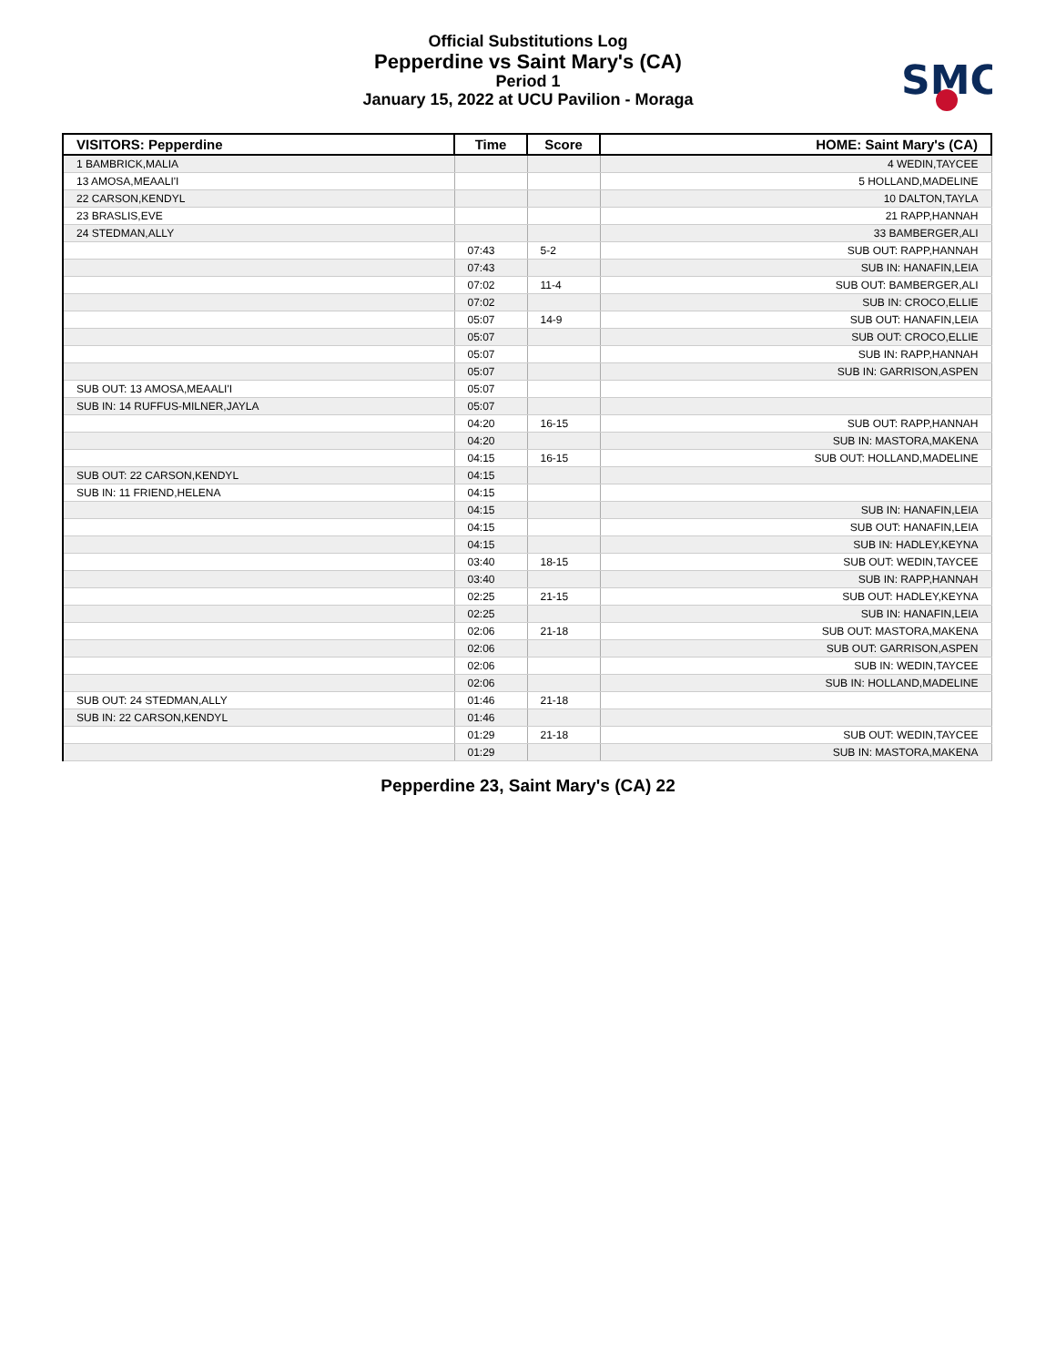Official Substitutions Log
Pepperdine vs Saint Mary's (CA)
Period 1
January 15, 2022 at UCU Pavilion - Moraga
SMC
| VISITORS: Pepperdine | Time | Score | HOME: Saint Mary's (CA) |
| --- | --- | --- | --- |
| 1 BAMBRICK,MALIA | | | 4 WEDIN,TAYCEE |
| 13 AMOSA,MEAALI'I | | | 5 HOLLAND,MADELINE |
| 22 CARSON,KENDYL | | | 10 DALTON,TAYLA |
| 23 BRASLIS,EVE | | | 21 RAPP,HANNAH |
| 24 STEDMAN,ALLY | | | 33 BAMBERGER,ALI |
| | 07:43 | 5-2 | SUB OUT: RAPP,HANNAH |
| | 07:43 | | SUB IN: HANAFIN,LEIA |
| | 07:02 | 11-4 | SUB OUT: BAMBERGER,ALI |
| | 07:02 | | SUB IN: CROCO,ELLIE |
| | 05:07 | 14-9 | SUB OUT: HANAFIN,LEIA |
| | 05:07 | | SUB OUT: CROCO,ELLIE |
| | 05:07 | | SUB IN: RAPP,HANNAH |
| | 05:07 | | SUB IN: GARRISON,ASPEN |
| SUB OUT: 13 AMOSA,MEAALI'I | 05:07 | | |
| SUB IN: 14 RUFFUS-MILNER,JAYLA | 05:07 | | |
| | 04:20 | 16-15 | SUB OUT: RAPP,HANNAH |
| | 04:20 | | SUB IN: MASTORA,MAKENA |
| | 04:15 | 16-15 | SUB OUT: HOLLAND,MADELINE |
| SUB OUT: 22 CARSON,KENDYL | 04:15 | | |
| SUB IN: 11 FRIEND,HELENA | 04:15 | | |
| | 04:15 | | SUB IN: HANAFIN,LEIA |
| | 04:15 | | SUB OUT: HANAFIN,LEIA |
| | 04:15 | | SUB IN: HADLEY,KEYNA |
| | 03:40 | 18-15 | SUB OUT: WEDIN,TAYCEE |
| | 03:40 | | SUB IN: RAPP,HANNAH |
| | 02:25 | 21-15 | SUB OUT: HADLEY,KEYNA |
| | 02:25 | | SUB IN: HANAFIN,LEIA |
| | 02:06 | 21-18 | SUB OUT: MASTORA,MAKENA |
| | 02:06 | | SUB OUT: GARRISON,ASPEN |
| | 02:06 | | SUB IN: WEDIN,TAYCEE |
| | 02:06 | | SUB IN: HOLLAND,MADELINE |
| SUB OUT: 24 STEDMAN,ALLY | 01:46 | 21-18 | |
| SUB IN: 22 CARSON,KENDYL | 01:46 | | |
| | 01:29 | 21-18 | SUB OUT: WEDIN,TAYCEE |
| | 01:29 | | SUB IN: MASTORA,MAKENA |
Pepperdine 23, Saint Mary's (CA) 22